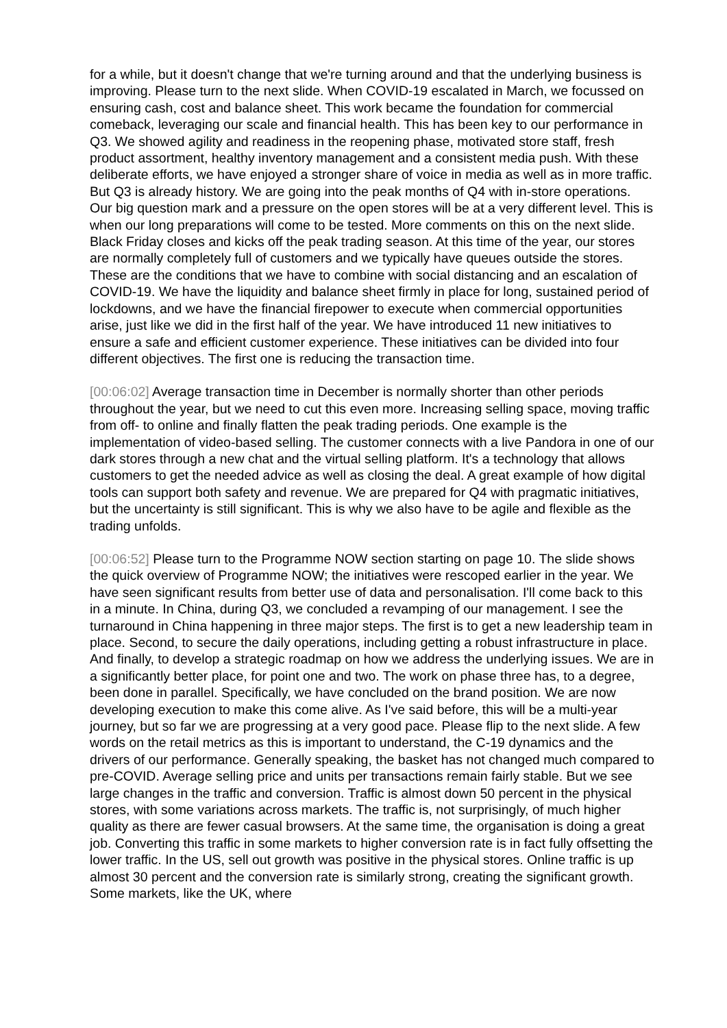for a while, but it doesn't change that we're turning around and that the underlying business is improving. Please turn to the next slide. When COVID-19 escalated in March, we focussed on ensuring cash, cost and balance sheet. This work became the foundation for commercial comeback, leveraging our scale and financial health. This has been key to our performance in Q3. We showed agility and readiness in the reopening phase, motivated store staff, fresh product assortment, healthy inventory management and a consistent media push. With these deliberate efforts, we have enjoyed a stronger share of voice in media as well as in more traffic. But Q3 is already history. We are going into the peak months of Q4 with in-store operations. Our big question mark and a pressure on the open stores will be at a very different level. This is when our long preparations will come to be tested. More comments on this on the next slide. Black Friday closes and kicks off the peak trading season. At this time of the year, our stores are normally completely full of customers and we typically have queues outside the stores. These are the conditions that we have to combine with social distancing and an escalation of COVID-19. We have the liquidity and balance sheet firmly in place for long, sustained period of lockdowns, and we have the financial firepower to execute when commercial opportunities arise, just like we did in the first half of the year. We have introduced 11 new initiatives to ensure a safe and efficient customer experience. These initiatives can be divided into four different objectives. The first one is reducing the transaction time.
[00:06:02] Average transaction time in December is normally shorter than other periods throughout the year, but we need to cut this even more. Increasing selling space, moving traffic from off- to online and finally flatten the peak trading periods. One example is the implementation of video-based selling. The customer connects with a live Pandora in one of our dark stores through a new chat and the virtual selling platform. It's a technology that allows customers to get the needed advice as well as closing the deal. A great example of how digital tools can support both safety and revenue. We are prepared for Q4 with pragmatic initiatives, but the uncertainty is still significant. This is why we also have to be agile and flexible as the trading unfolds.
[00:06:52] Please turn to the Programme NOW section starting on page 10. The slide shows the quick overview of Programme NOW; the initiatives were rescoped earlier in the year. We have seen significant results from better use of data and personalisation. I'll come back to this in a minute. In China, during Q3, we concluded a revamping of our management. I see the turnaround in China happening in three major steps. The first is to get a new leadership team in place. Second, to secure the daily operations, including getting a robust infrastructure in place. And finally, to develop a strategic roadmap on how we address the underlying issues. We are in a significantly better place, for point one and two. The work on phase three has, to a degree, been done in parallel. Specifically, we have concluded on the brand position. We are now developing execution to make this come alive. As I've said before, this will be a multi-year journey, but so far we are progressing at a very good pace. Please flip to the next slide. A few words on the retail metrics as this is important to understand, the C-19 dynamics and the drivers of our performance. Generally speaking, the basket has not changed much compared to pre-COVID. Average selling price and units per transactions remain fairly stable. But we see large changes in the traffic and conversion. Traffic is almost down 50 percent in the physical stores, with some variations across markets. The traffic is, not surprisingly, of much higher quality as there are fewer casual browsers. At the same time, the organisation is doing a great job. Converting this traffic in some markets to higher conversion rate is in fact fully offsetting the lower traffic. In the US, sell out growth was positive in the physical stores. Online traffic is up almost 30 percent and the conversion rate is similarly strong, creating the significant growth. Some markets, like the UK, where